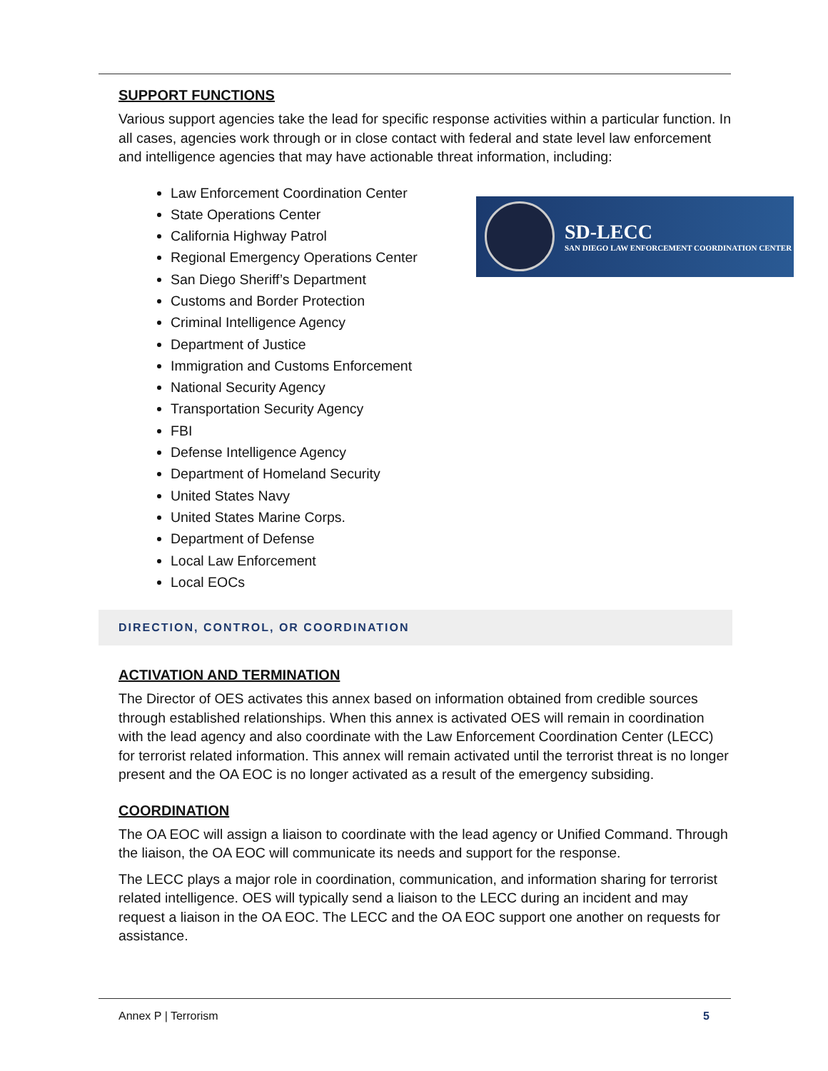SUPPORT FUNCTIONS
Various support agencies take the lead for specific response activities within a particular function. In all cases, agencies work through or in close contact with federal and state level law enforcement and intelligence agencies that may have actionable threat information, including:
Law Enforcement Coordination Center
State Operations Center
California Highway Patrol
Regional Emergency Operations Center
San Diego Sheriff’s Department
Customs and Border Protection
Criminal Intelligence Agency
Department of Justice
Immigration and Customs Enforcement
National Security Agency
Transportation Security Agency
FBI
Defense Intelligence Agency
Department of Homeland Security
United States Navy
United States Marine Corps.
Department of Defense
Local Law Enforcement
Local EOCs
SD-LECC
SAN DIEGO LAW ENFORCEMENT COORDINATION CENTER
DIRECTION, CONTROL, OR COORDINATION
ACTIVATION AND TERMINATION
The Director of OES activates this annex based on information obtained from credible sources through established relationships. When this annex is activated OES will remain in coordination with the lead agency and also coordinate with the Law Enforcement Coordination Center (LECC) for terrorist related information. This annex will remain activated until the terrorist threat is no longer present and the OA EOC is no longer activated as a result of the emergency subsiding.
COORDINATION
The OA EOC will assign a liaison to coordinate with the lead agency or Unified Command. Through the liaison, the OA EOC will communicate its needs and support for the response.
The LECC plays a major role in coordination, communication, and information sharing for terrorist related intelligence. OES will typically send a liaison to the LECC during an incident and may request a liaison in the OA EOC. The LECC and the OA EOC support one another on requests for assistance.
Annex P | Terrorism 5